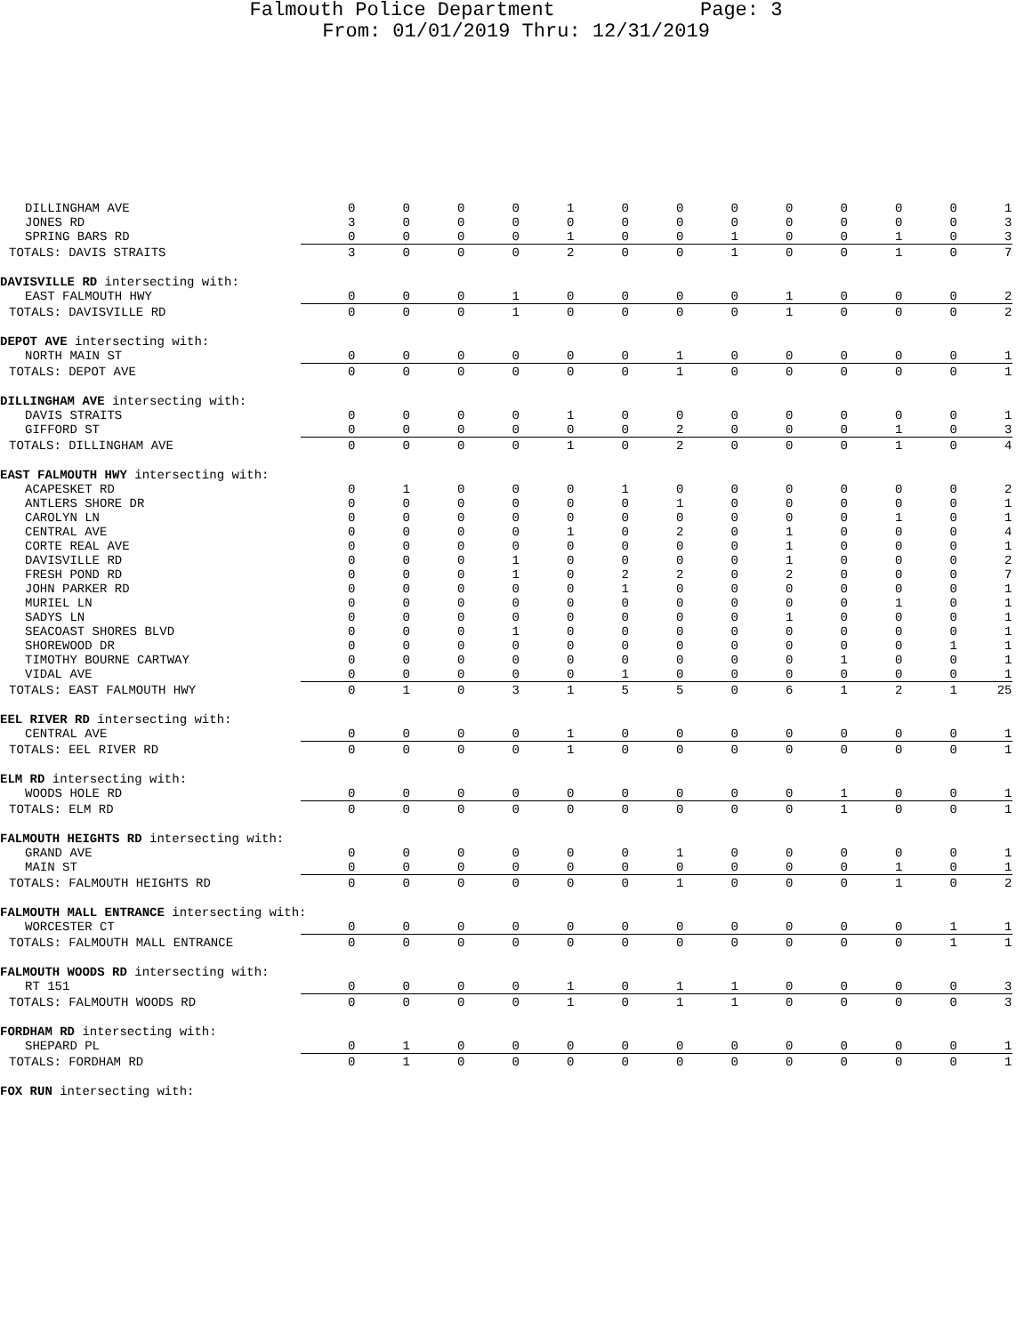Falmouth Police Department Page: 3
From: 01/01/2019 Thru: 12/31/2019
| DILLINGHAM AVE | 0 | 0 | 0 | 0 | 1 | 0 | 0 | 0 | 0 | 0 | 0 | 0 | 1 |
| JONES RD | 3 | 0 | 0 | 0 | 0 | 0 | 0 | 0 | 0 | 0 | 0 | 0 | 3 |
| SPRING BARS RD | 0 | 0 | 0 | 0 | 1 | 0 | 0 | 1 | 0 | 0 | 1 | 0 | 3 |
| TOTALS: DAVIS STRAITS | 3 | 0 | 0 | 0 | 2 | 0 | 0 | 1 | 0 | 0 | 1 | 0 | 7 |
| DAVISVILLE RD intersecting with: | | | | | | | | | | | | | |
| EAST FALMOUTH HWY | 0 | 0 | 0 | 1 | 0 | 0 | 0 | 0 | 1 | 0 | 0 | 0 | 2 |
| TOTALS: DAVISVILLE RD | 0 | 0 | 0 | 1 | 0 | 0 | 0 | 0 | 1 | 0 | 0 | 0 | 2 |
| DEPOT AVE intersecting with: | | | | | | | | | | | | | |
| NORTH MAIN ST | 0 | 0 | 0 | 0 | 0 | 0 | 1 | 0 | 0 | 0 | 0 | 0 | 1 |
| TOTALS: DEPOT AVE | 0 | 0 | 0 | 0 | 0 | 0 | 1 | 0 | 0 | 0 | 0 | 0 | 1 |
| DILLINGHAM AVE intersecting with: | | | | | | | | | | | | | |
| DAVIS STRAITS | 0 | 0 | 0 | 0 | 1 | 0 | 0 | 0 | 0 | 0 | 0 | 0 | 1 |
| GIFFORD ST | 0 | 0 | 0 | 0 | 0 | 0 | 2 | 0 | 0 | 0 | 1 | 0 | 3 |
| TOTALS: DILLINGHAM AVE | 0 | 0 | 0 | 0 | 1 | 0 | 2 | 0 | 0 | 0 | 1 | 0 | 4 |
| EAST FALMOUTH HWY intersecting with: | | | | | | | | | | | | | |
| ACAPESKET RD | 0 | 1 | 0 | 0 | 0 | 1 | 0 | 0 | 0 | 0 | 0 | 0 | 2 |
| ANTLERS SHORE DR | 0 | 0 | 0 | 0 | 0 | 0 | 1 | 0 | 0 | 0 | 0 | 0 | 1 |
| CAROLYN LN | 0 | 0 | 0 | 0 | 0 | 0 | 0 | 0 | 0 | 0 | 1 | 0 | 1 |
| CENTRAL AVE | 0 | 0 | 0 | 0 | 1 | 0 | 2 | 0 | 1 | 0 | 0 | 0 | 4 |
| CORTE REAL AVE | 0 | 0 | 0 | 0 | 0 | 0 | 0 | 0 | 1 | 0 | 0 | 0 | 1 |
| DAVISVILLE RD | 0 | 0 | 0 | 1 | 0 | 0 | 0 | 0 | 1 | 0 | 0 | 0 | 2 |
| FRESH POND RD | 0 | 0 | 0 | 1 | 0 | 2 | 2 | 0 | 2 | 0 | 0 | 0 | 7 |
| JOHN PARKER RD | 0 | 0 | 0 | 0 | 0 | 1 | 0 | 0 | 0 | 0 | 0 | 0 | 1 |
| MURIEL LN | 0 | 0 | 0 | 0 | 0 | 0 | 0 | 0 | 0 | 0 | 1 | 0 | 1 |
| SADYS LN | 0 | 0 | 0 | 0 | 0 | 0 | 0 | 0 | 1 | 0 | 0 | 0 | 1 |
| SEACOAST SHORES BLVD | 0 | 0 | 0 | 1 | 0 | 0 | 0 | 0 | 0 | 0 | 0 | 0 | 1 |
| SHOREWOOD DR | 0 | 0 | 0 | 0 | 0 | 0 | 0 | 0 | 0 | 0 | 0 | 1 | 1 |
| TIMOTHY BOURNE CARTWAY | 0 | 0 | 0 | 0 | 0 | 0 | 0 | 0 | 0 | 1 | 0 | 0 | 1 |
| VIDAL AVE | 0 | 0 | 0 | 0 | 0 | 1 | 0 | 0 | 0 | 0 | 0 | 0 | 1 |
| TOTALS: EAST FALMOUTH HWY | 0 | 1 | 0 | 3 | 1 | 5 | 5 | 0 | 6 | 1 | 2 | 1 | 25 |
| EEL RIVER RD intersecting with: | | | | | | | | | | | | | |
| CENTRAL AVE | 0 | 0 | 0 | 0 | 1 | 0 | 0 | 0 | 0 | 0 | 0 | 0 | 1 |
| TOTALS: EEL RIVER RD | 0 | 0 | 0 | 0 | 1 | 0 | 0 | 0 | 0 | 0 | 0 | 0 | 1 |
| ELM RD intersecting with: | | | | | | | | | | | | | |
| WOODS HOLE RD | 0 | 0 | 0 | 0 | 0 | 0 | 0 | 0 | 0 | 1 | 0 | 0 | 1 |
| TOTALS: ELM RD | 0 | 0 | 0 | 0 | 0 | 0 | 0 | 0 | 0 | 1 | 0 | 0 | 1 |
| FALMOUTH HEIGHTS RD intersecting with: | | | | | | | | | | | | | |
| GRAND AVE | 0 | 0 | 0 | 0 | 0 | 0 | 1 | 0 | 0 | 0 | 0 | 0 | 1 |
| MAIN ST | 0 | 0 | 0 | 0 | 0 | 0 | 0 | 0 | 0 | 0 | 1 | 0 | 1 |
| TOTALS: FALMOUTH HEIGHTS RD | 0 | 0 | 0 | 0 | 0 | 0 | 1 | 0 | 0 | 0 | 1 | 0 | 2 |
| FALMOUTH MALL ENTRANCE intersecting with: | | | | | | | | | | | | | |
| WORCESTER CT | 0 | 0 | 0 | 0 | 0 | 0 | 0 | 0 | 0 | 0 | 0 | 1 | 1 |
| TOTALS: FALMOUTH MALL ENTRANCE | 0 | 0 | 0 | 0 | 0 | 0 | 0 | 0 | 0 | 0 | 0 | 1 | 1 |
| FALMOUTH WOODS RD intersecting with: | | | | | | | | | | | | | |
| RT 151 | 0 | 0 | 0 | 0 | 1 | 0 | 1 | 1 | 0 | 0 | 0 | 0 | 3 |
| TOTALS: FALMOUTH WOODS RD | 0 | 0 | 0 | 0 | 1 | 0 | 1 | 1 | 0 | 0 | 0 | 0 | 3 |
| FORDHAM RD intersecting with: | | | | | | | | | | | | | |
| SHEPARD PL | 0 | 1 | 0 | 0 | 0 | 0 | 0 | 0 | 0 | 0 | 0 | 0 | 1 |
| TOTALS: FORDHAM RD | 0 | 1 | 0 | 0 | 0 | 0 | 0 | 0 | 0 | 0 | 0 | 0 | 1 |
| FOX RUN intersecting with: | | | | | | | | | | | | | |